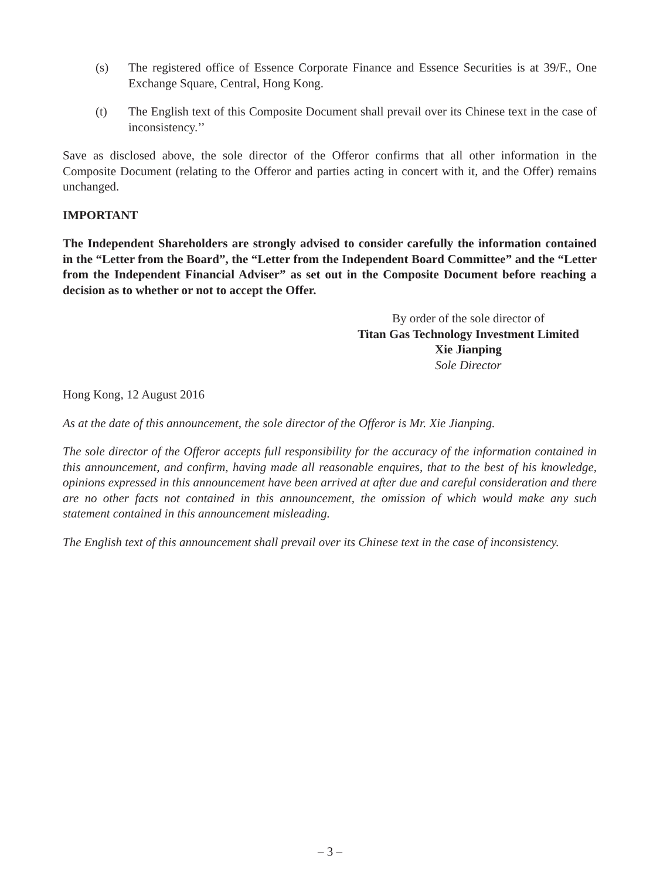(s) The registered office of Essence Corporate Finance and Essence Securities is at 39/F., One Exchange Square, Central, Hong Kong.
(t) The English text of this Composite Document shall prevail over its Chinese text in the case of inconsistency.’’
Save as disclosed above, the sole director of the Offeror confirms that all other information in the Composite Document (relating to the Offeror and parties acting in concert with it, and the Offer) remains unchanged.
IMPORTANT
The Independent Shareholders are strongly advised to consider carefully the information contained in the “Letter from the Board”, the “Letter from the Independent Board Committee” and the “Letter from the Independent Financial Adviser” as set out in the Composite Document before reaching a decision as to whether or not to accept the Offer.
By order of the sole director of
Titan Gas Technology Investment Limited
Xie Jianping
Sole Director
Hong Kong, 12 August 2016
As at the date of this announcement, the sole director of the Offeror is Mr. Xie Jianping.
The sole director of the Offeror accepts full responsibility for the accuracy of the information contained in this announcement, and confirm, having made all reasonable enquires, that to the best of his knowledge, opinions expressed in this announcement have been arrived at after due and careful consideration and there are no other facts not contained in this announcement, the omission of which would make any such statement contained in this announcement misleading.
The English text of this announcement shall prevail over its Chinese text in the case of inconsistency.
– 3 –